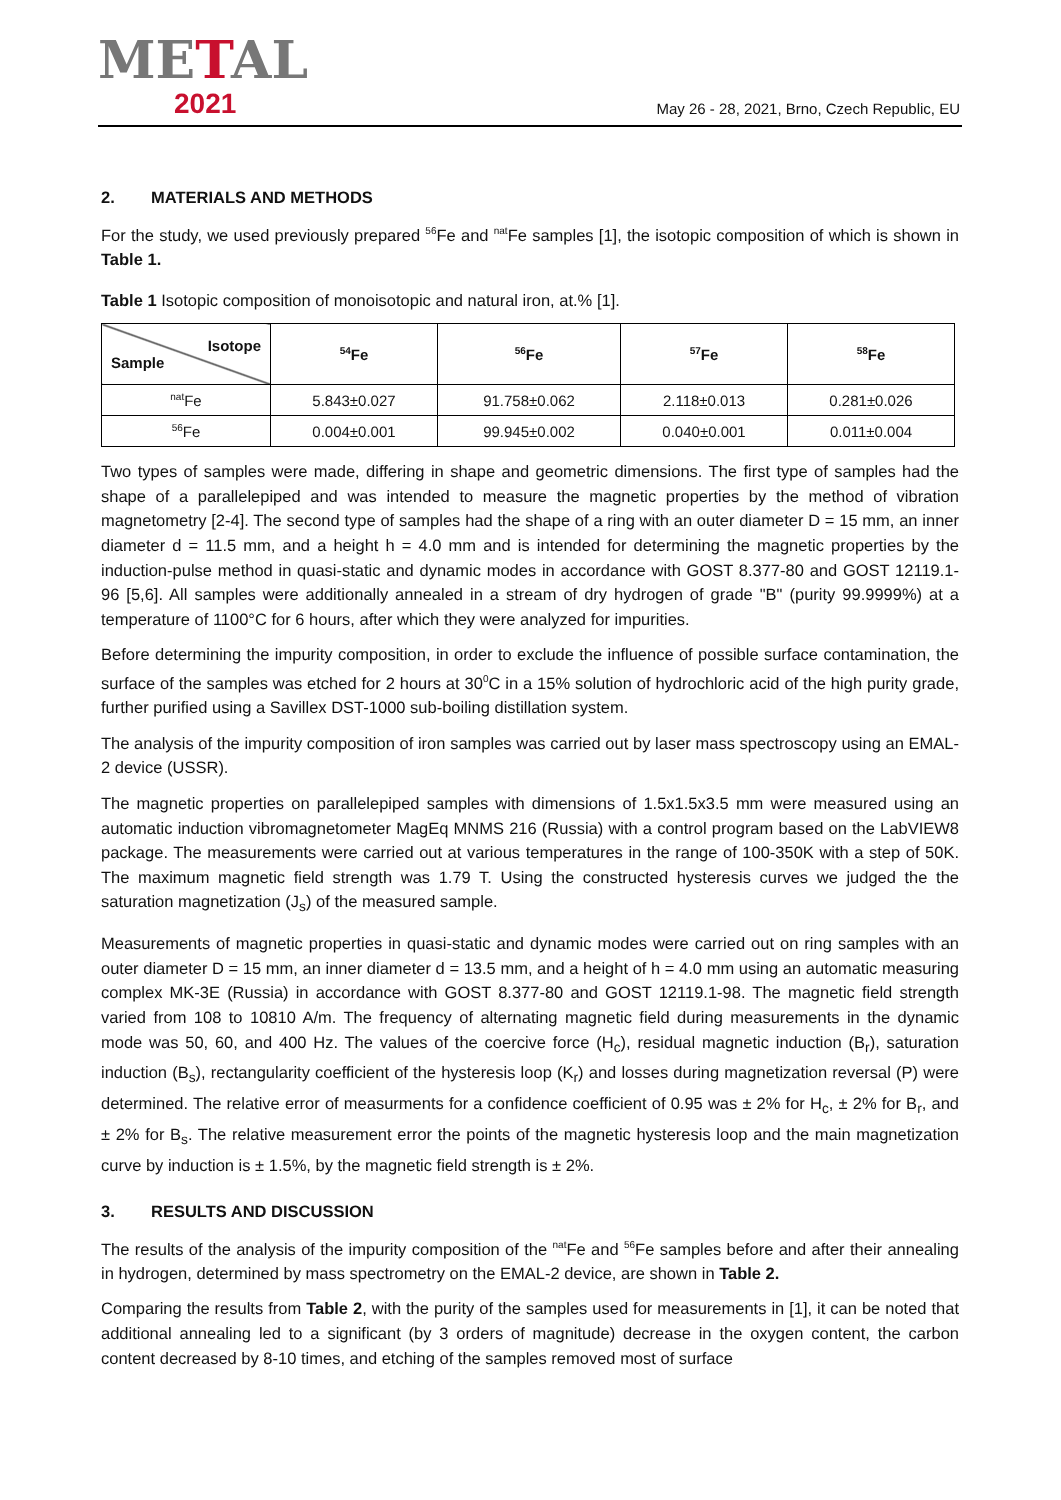METAL
2021
May 26 - 28, 2021, Brno, Czech Republic, EU
2. MATERIALS AND METHODS
For the study, we used previously prepared <sup>56</sup>Fe and <sup>nat</sup>Fe samples [1], the isotopic composition of which is shown in Table 1.
Table 1 Isotopic composition of monoisotopic and natural iron, at.% [1].
| Isotope Sample | <sup>54</sup>Fe | <sup>56</sup>Fe | <sup>57</sup>Fe | <sup>58</sup>Fe |
| --- | --- | --- | --- | --- |
| <sup>nat</sup>Fe | 5.843±0.027 | 91.758±0.062 | 2.118±0.013 | 0.281±0.026 |
| <sup>56</sup>Fe | 0.004±0.001 | 99.945±0.002 | 0.040±0.001 | 0.011±0.004 |
Two types of samples were made, differing in shape and geometric dimensions. The first type of samples had the shape of a parallelepiped and was intended to measure the magnetic properties by the method of vibration magnetometry [2-4]. The second type of samples had the shape of a ring with an outer diameter D = 15 mm, an inner diameter d = 11.5 mm, and a height h = 4.0 mm and is intended for determining the magnetic properties by the induction-pulse method in quasi-static and dynamic modes in accordance with GOST 8.377-80 and GOST 12119.1-96 [5,6]. All samples were additionally annealed in a stream of dry hydrogen of grade "B" (purity 99.9999%) at a temperature of 1100°C for 6 hours, after which they were analyzed for impurities.
Before determining the impurity composition, in order to exclude the influence of possible surface contamination, the surface of the samples was etched for 2 hours at 30<sup>0</sup>C in a 15% solution of hydrochloric acid of the high purity grade, further purified using a Savillex DST-1000 sub-boiling distillation system.
The analysis of the impurity composition of iron samples was carried out by laser mass spectroscopy using an EMAL-2 device (USSR).
The magnetic properties on parallelepiped samples with dimensions of 1.5x1.5x3.5 mm were measured using an automatic induction vibromagnetometer MagEq MNMS 216 (Russia) with a control program based on the LabVIEW8 package. The measurements were carried out at various temperatures in the range of 100-350K with a step of 50K. The maximum magnetic field strength was 1.79 T. Using the constructed hysteresis curves we judged the the saturation magnetization (J<sub>s</sub>) of the measured sample.
Measurements of magnetic properties in quasi-static and dynamic modes were carried out on ring samples with an outer diameter D = 15 mm, an inner diameter d = 13.5 mm, and a height of h = 4.0 mm using an automatic measuring complex MK-3E (Russia) in accordance with GOST 8.377-80 and GOST 12119.1-98. The magnetic field strength varied from 108 to 10810 A/m. The frequency of alternating magnetic field during measurements in the dynamic mode was 50, 60, and 400 Hz. The values of the coercive force (H<sub>c</sub>), residual magnetic induction (B<sub>r</sub>), saturation induction (B<sub>s</sub>), rectangularity coefficient of the hysteresis loop (K<sub>r</sub>) and losses during magnetization reversal (P) were determined. The relative error of measurments for a confidence coefficient of 0.95 was ± 2% for H<sub>c</sub>, ± 2% for B<sub>r</sub>, and ± 2% for B<sub>s</sub>. The relative measurement error the points of the magnetic hysteresis loop and the main magnetization curve by induction is ± 1.5%, by the magnetic field strength is ± 2%.
3. RESULTS AND DISCUSSION
The results of the analysis of the impurity composition of the <sup>nat</sup>Fe and <sup>56</sup>Fe samples before and after their annealing in hydrogen, determined by mass spectrometry on the EMAL-2 device, are shown in Table 2.
Comparing the results from Table 2, with the purity of the samples used for measurements in [1], it can be noted that additional annealing led to a significant (by 3 orders of magnitude) decrease in the oxygen content, the carbon content decreased by 8-10 times, and etching of the samples removed most of surface